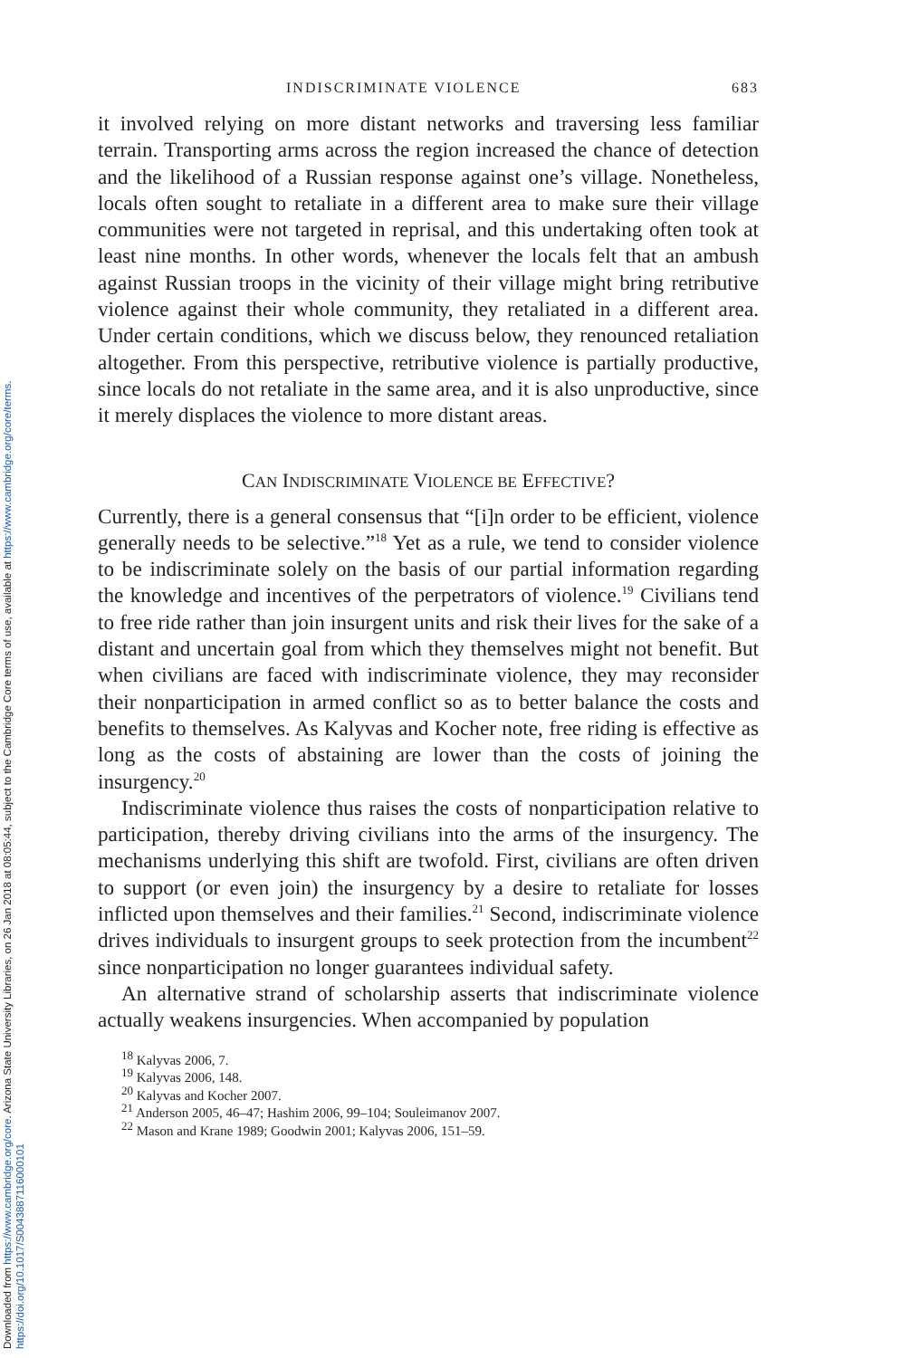Downloaded from https://www.cambridge.org/core. Arizona State University Libraries, on 26 Jan 2018 at 08:05:44, subject to the Cambridge Core terms of use, available at https://www.cambridge.org/core/terms.
https://doi.org/10.1017/S0043887116000101
INDISCRIMINATE VIOLENCE 683
it involved relying on more distant networks and traversing less familiar terrain. Transporting arms across the region increased the chance of detection and the likelihood of a Russian response against one’s village. Nonetheless, locals often sought to retaliate in a different area to make sure their village communities were not targeted in reprisal, and this undertaking often took at least nine months. In other words, whenever the locals felt that an ambush against Russian troops in the vicinity of their village might bring retributive violence against their whole community, they retaliated in a different area. Under certain conditions, which we discuss below, they renounced retaliation altogether. From this perspective, retributive violence is partially productive, since locals do not retaliate in the same area, and it is also unproductive, since it merely displaces the violence to more distant areas.
CAN INDISCRIMINATE VIOLENCE BE EFFECTIVE?
Currently, there is a general consensus that “[i]n order to be efficient, violence generally needs to be selective.”<sup>18</sup> Yet as a rule, we tend to consider violence to be indiscriminate solely on the basis of our partial information regarding the knowledge and incentives of the perpetrators of violence.<sup>19</sup> Civilians tend to free ride rather than join insurgent units and risk their lives for the sake of a distant and uncertain goal from which they themselves might not benefit. But when civilians are faced with indiscriminate violence, they may reconsider their nonparticipation in armed conflict so as to better balance the costs and benefits to themselves. As Kalyvas and Kocher note, free riding is effective as long as the costs of abstaining are lower than the costs of joining the insurgency.<sup>20</sup>
Indiscriminate violence thus raises the costs of nonparticipation relative to participation, thereby driving civilians into the arms of the insurgency. The mechanisms underlying this shift are twofold. First, civilians are often driven to support (or even join) the insurgency by a desire to retaliate for losses inflicted upon themselves and their families.<sup>21</sup> Second, indiscriminate violence drives individuals to insurgent groups to seek protection from the incumbent<sup>22</sup> since nonparticipation no longer guarantees individual safety.
An alternative strand of scholarship asserts that indiscriminate violence actually weakens insurgencies. When accompanied by population
<sup>18</sup> Kalyvas 2006, 7.
<sup>19</sup> Kalyvas 2006, 148.
<sup>20</sup> Kalyvas and Kocher 2007.
<sup>21</sup> Anderson 2005, 46–47; Hashim 2006, 99–104; Souleimanov 2007.
<sup>22</sup> Mason and Krane 1989; Goodwin 2001; Kalyvas 2006, 151–59.